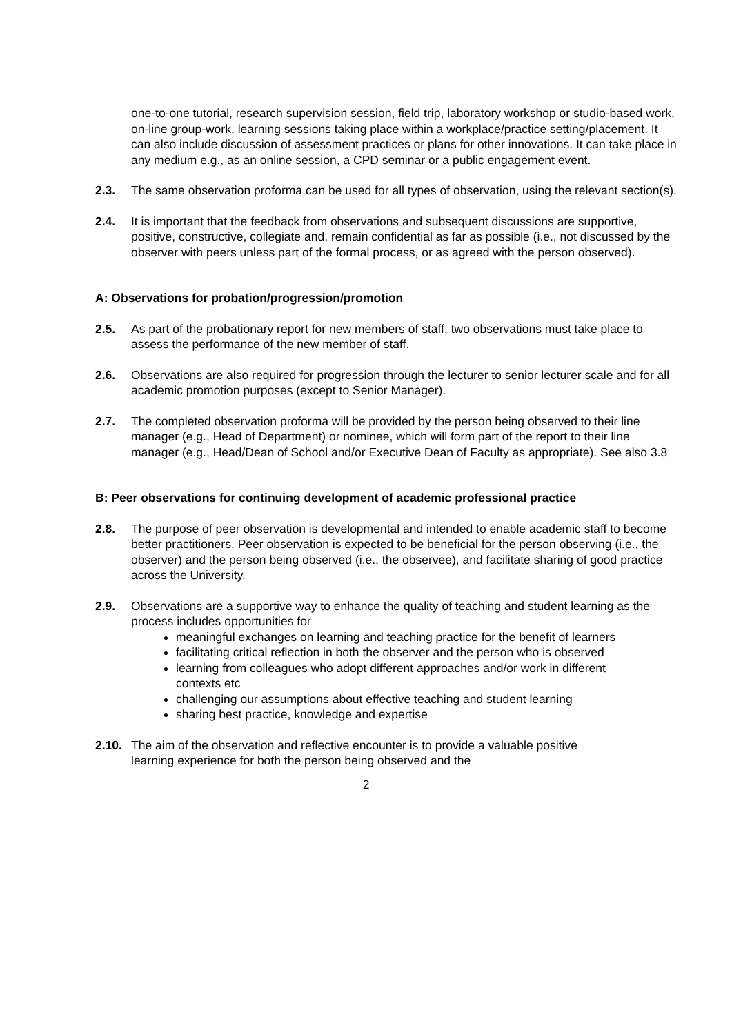one-to-one tutorial, research supervision session, field trip, laboratory workshop or studio-based work, on-line group-work, learning sessions taking place within a workplace/practice setting/placement. It can also include discussion of assessment practices or plans for other innovations. It can take place in any medium e.g., as an online session, a CPD seminar or a public engagement event.
2.3. The same observation proforma can be used for all types of observation, using the relevant section(s).
2.4. It is important that the feedback from observations and subsequent discussions are supportive, positive, constructive, collegiate and, remain confidential as far as possible (i.e., not discussed by the observer with peers unless part of the formal process, or as agreed with the person observed).
A: Observations for probation/progression/promotion
2.5. As part of the probationary report for new members of staff, two observations must take place to assess the performance of the new member of staff.
2.6. Observations are also required for progression through the lecturer to senior lecturer scale and for all academic promotion purposes (except to Senior Manager).
2.7. The completed observation proforma will be provided by the person being observed to their line manager (e.g., Head of Department) or nominee, which will form part of the report to their line manager (e.g., Head/Dean of School and/or Executive Dean of Faculty as appropriate). See also 3.8
B: Peer observations for continuing development of academic professional practice
2.8. The purpose of peer observation is developmental and intended to enable academic staff to become better practitioners. Peer observation is expected to be beneficial for the person observing (i.e., the observer) and the person being observed (i.e., the observee), and facilitate sharing of good practice across the University.
2.9. Observations are a supportive way to enhance the quality of teaching and student learning as the process includes opportunities for
meaningful exchanges on learning and teaching practice for the benefit of learners
facilitating critical reflection in both the observer and the person who is observed
learning from colleagues who adopt different approaches and/or work in different contexts etc
challenging our assumptions about effective teaching and student learning
sharing best practice, knowledge and expertise
2.10.
The aim of the observation and reflective encounter is to provide a valuable positive learning experience for both the person being observed and the
2